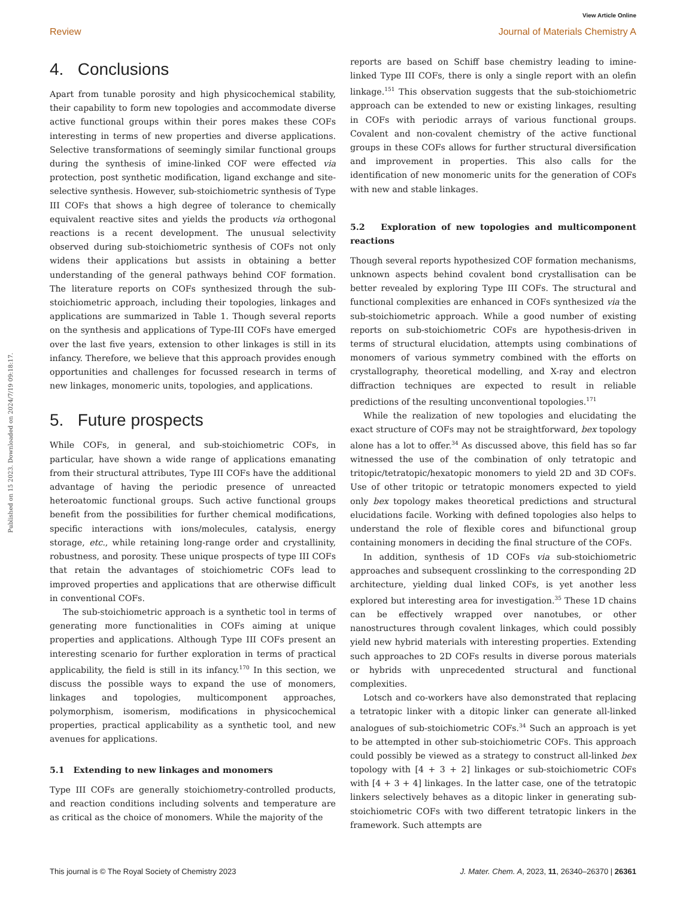View Article Online
Review Journal of Materials Chemistry A
Published on 15 2023. Downloaded on 2024/7/19 09:18:17.
4. Conclusions
Apart from tunable porosity and high physicochemical stability, their capability to form new topologies and accommodate diverse active functional groups within their pores makes these COFs interesting in terms of new properties and diverse applications. Selective transformations of seemingly similar functional groups during the synthesis of imine-linked COF were effected via protection, post synthetic modification, ligand exchange and site-selective synthesis. However, sub-stoichiometric synthesis of Type III COFs that shows a high degree of tolerance to chemically equivalent reactive sites and yields the products via orthogonal reactions is a recent development. The unusual selectivity observed during sub-stoichiometric synthesis of COFs not only widens their applications but assists in obtaining a better understanding of the general pathways behind COF formation. The literature reports on COFs synthesized through the sub-stoichiometric approach, including their topologies, linkages and applications are summarized in Table 1. Though several reports on the synthesis and applications of Type-III COFs have emerged over the last five years, extension to other linkages is still in its infancy. Therefore, we believe that this approach provides enough opportunities and challenges for focussed research in terms of new linkages, monomeric units, topologies, and applications.
5. Future prospects
While COFs, in general, and sub-stoichiometric COFs, in particular, have shown a wide range of applications emanating from their structural attributes, Type III COFs have the additional advantage of having the periodic presence of unreacted heteroatomic functional groups. Such active functional groups benefit from the possibilities for further chemical modifications, specific interactions with ions/molecules, catalysis, energy storage, etc., while retaining long-range order and crystallinity, robustness, and porosity. These unique prospects of type III COFs that retain the advantages of stoichiometric COFs lead to improved properties and applications that are otherwise difficult in conventional COFs.
The sub-stoichiometric approach is a synthetic tool in terms of generating more functionalities in COFs aiming at unique properties and applications. Although Type III COFs present an interesting scenario for further exploration in terms of practical applicability, the field is still in its infancy.<sup>170</sup> In this section, we discuss the possible ways to expand the use of monomers, linkages and topologies, multicomponent approaches, polymorphism, isomerism, modifications in physicochemical properties, practical applicability as a synthetic tool, and new avenues for applications.
5.1 Extending to new linkages and monomers
Type III COFs are generally stoichiometry-controlled products, and reaction conditions including solvents and temperature are as critical as the choice of monomers. While the majority of the
reports are based on Schiff base chemistry leading to imine-linked Type III COFs, there is only a single report with an olefin linkage.<sup>151</sup> This observation suggests that the sub-stoichiometric approach can be extended to new or existing linkages, resulting in COFs with periodic arrays of various functional groups. Covalent and non-covalent chemistry of the active functional groups in these COFs allows for further structural diversification and improvement in properties. This also calls for the identification of new monomeric units for the generation of COFs with new and stable linkages.
5.2 Exploration of new topologies and multicomponent reactions
Though several reports hypothesized COF formation mechanisms, unknown aspects behind covalent bond crystallisation can be better revealed by exploring Type III COFs. The structural and functional complexities are enhanced in COFs synthesized via the sub-stoichiometric approach. While a good number of existing reports on sub-stoichiometric COFs are hypothesis-driven in terms of structural elucidation, attempts using combinations of monomers of various symmetry combined with the efforts on crystallography, theoretical modelling, and X-ray and electron diffraction techniques are expected to result in reliable predictions of the resulting unconventional topologies.<sup>171</sup>
While the realization of new topologies and elucidating the exact structure of COFs may not be straightforward, bex topology alone has a lot to offer.<sup>34</sup> As discussed above, this field has so far witnessed the use of the combination of only tetratopic and tritopic/tetratopic/hexatopic monomers to yield 2D and 3D COFs. Use of other tritopic or tetratopic monomers expected to yield only bex topology makes theoretical predictions and structural elucidations facile. Working with defined topologies also helps to understand the role of flexible cores and bifunctional group containing monomers in deciding the final structure of the COFs.
In addition, synthesis of 1D COFs via sub-stoichiometric approaches and subsequent crosslinking to the corresponding 2D architecture, yielding dual linked COFs, is yet another less explored but interesting area for investigation.<sup>35</sup> These 1D chains can be effectively wrapped over nanotubes, or other nanostructures through covalent linkages, which could possibly yield new hybrid materials with interesting properties. Extending such approaches to 2D COFs results in diverse porous materials or hybrids with unprecedented structural and functional complexities.
Lotsch and co-workers have also demonstrated that replacing a tetratopic linker with a ditopic linker can generate all-linked analogues of sub-stoichiometric COFs.<sup>34</sup> Such an approach is yet to be attempted in other sub-stoichiometric COFs. This approach could possibly be viewed as a strategy to construct all-linked bex topology with [4 + 3 + 2] linkages or sub-stoichiometric COFs with [4 + 3 + 4] linkages. In the latter case, one of the tetratopic linkers selectively behaves as a ditopic linker in generating sub-stoichiometric COFs with two different tetratopic linkers in the framework. Such attempts are
This journal is © The Royal Society of Chemistry 2023 J. Mater. Chem. A, 2023, 11, 26340–26370 | 26361